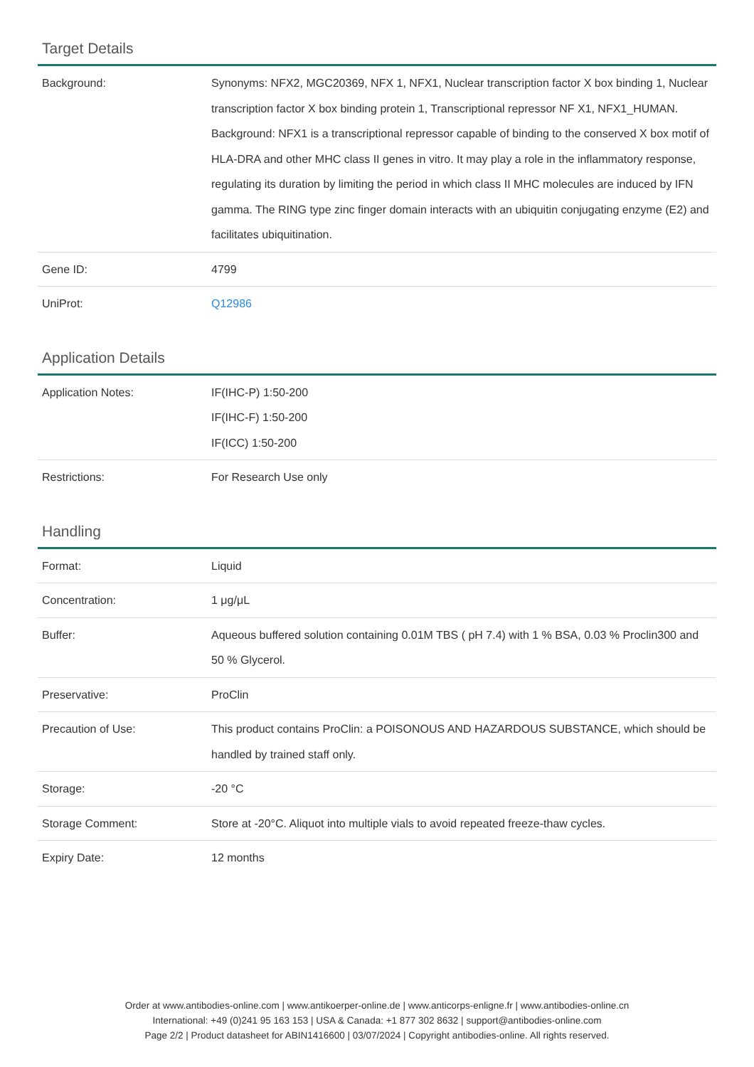Target Details
| Background: | Synonyms: NFX2, MGC20369, NFX 1, NFX1, Nuclear transcription factor X box binding 1, Nuclear transcription factor X box binding protein 1, Transcriptional repressor NF X1, NFX1_HUMAN. Background: NFX1 is a transcriptional repressor capable of binding to the conserved X box motif of HLA-DRA and other MHC class II genes in vitro. It may play a role in the inflammatory response, regulating its duration by limiting the period in which class II MHC molecules are induced by IFN gamma. The RING type zinc finger domain interacts with an ubiquitin conjugating enzyme (E2) and facilitates ubiquitination. |
| Gene ID: | 4799 |
| UniProt: | Q12986 |
Application Details
| Application Notes: | IF(IHC-P) 1:50-200 IF(IHC-F) 1:50-200 IF(ICC) 1:50-200 |
| Restrictions: | For Research Use only |
Handling
| Format: | Liquid |
| Concentration: | 1 μg/μL |
| Buffer: | Aqueous buffered solution containing 0.01M TBS ( pH 7.4) with 1 % BSA, 0.03 % Proclin300 and 50 % Glycerol. |
| Preservative: | ProClin |
| Precaution of Use: | This product contains ProClin: a POISONOUS AND HAZARDOUS SUBSTANCE, which should be handled by trained staff only. |
| Storage: | -20 °C |
| Storage Comment: | Store at -20°C. Aliquot into multiple vials to avoid repeated freeze-thaw cycles. |
| Expiry Date: | 12 months |
Order at www.antibodies-online.com | www.antikoerper-online.de | www.anticorps-enligne.fr | www.antibodies-online.cn
International: +49 (0)241 95 163 153 | USA & Canada: +1 877 302 8632 | support@antibodies-online.com
Page 2/2 | Product datasheet for ABIN1416600 | 03/07/2024 | Copyright antibodies-online. All rights reserved.